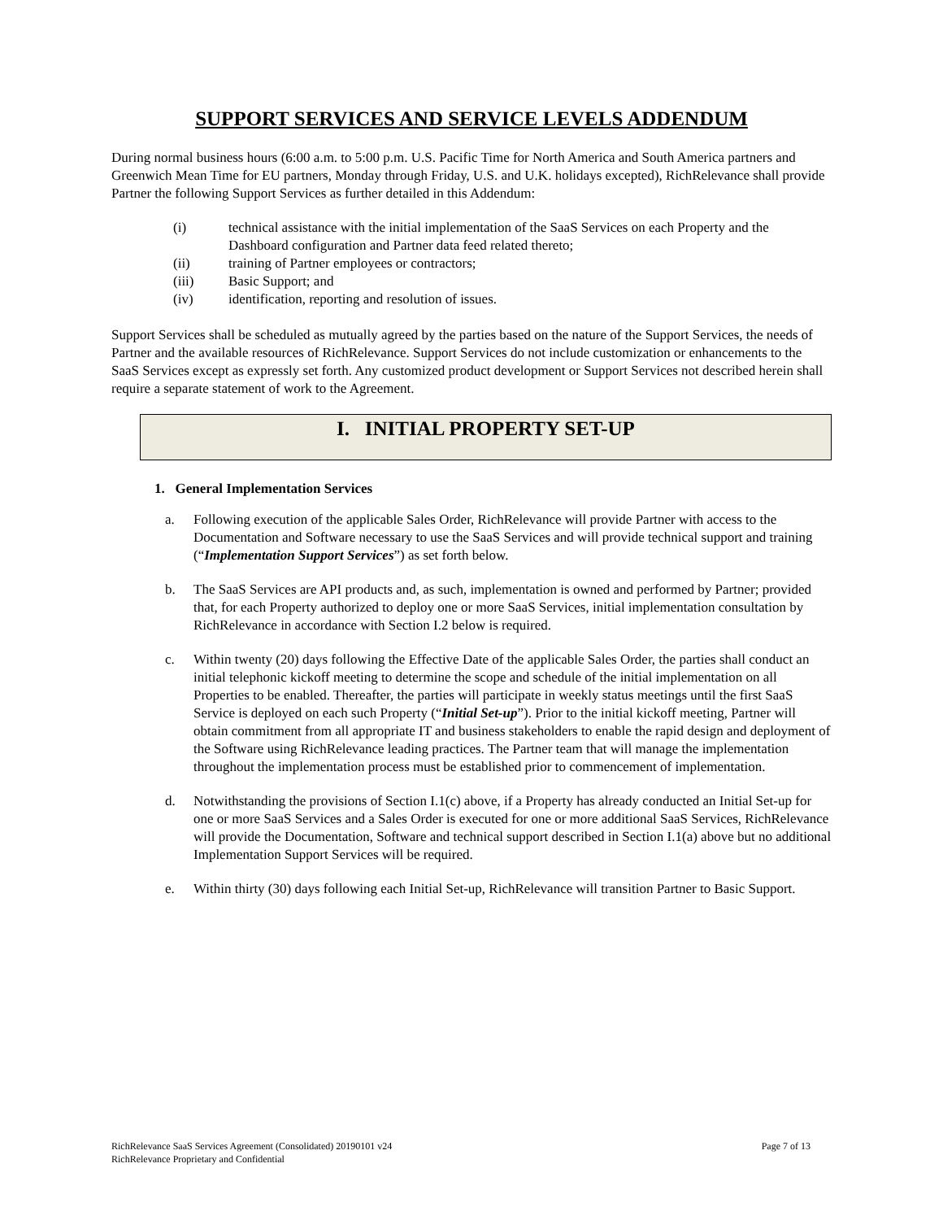SUPPORT SERVICES AND SERVICE LEVELS ADDENDUM
During normal business hours (6:00 a.m. to 5:00 p.m. U.S. Pacific Time for North America and South America partners and Greenwich Mean Time for EU partners, Monday through Friday, U.S. and U.K. holidays excepted), RichRelevance shall provide Partner the following Support Services as further detailed in this Addendum:
(i) technical assistance with the initial implementation of the SaaS Services on each Property and the Dashboard configuration and Partner data feed related thereto;
(ii) training of Partner employees or contractors;
(iii) Basic Support; and
(iv) identification, reporting and resolution of issues.
Support Services shall be scheduled as mutually agreed by the parties based on the nature of the Support Services, the needs of Partner and the available resources of RichRelevance. Support Services do not include customization or enhancements to the SaaS Services except as expressly set forth. Any customized product development or Support Services not described herein shall require a separate statement of work to the Agreement.
I. INITIAL PROPERTY SET-UP
1. General Implementation Services
a. Following execution of the applicable Sales Order, RichRelevance will provide Partner with access to the Documentation and Software necessary to use the SaaS Services and will provide technical support and training (“Implementation Support Services”) as set forth below.
b. The SaaS Services are API products and, as such, implementation is owned and performed by Partner; provided that, for each Property authorized to deploy one or more SaaS Services, initial implementation consultation by RichRelevance in accordance with Section I.2 below is required.
c. Within twenty (20) days following the Effective Date of the applicable Sales Order, the parties shall conduct an initial telephonic kickoff meeting to determine the scope and schedule of the initial implementation on all Properties to be enabled. Thereafter, the parties will participate in weekly status meetings until the first SaaS Service is deployed on each such Property (“Initial Set-up”). Prior to the initial kickoff meeting, Partner will obtain commitment from all appropriate IT and business stakeholders to enable the rapid design and deployment of the Software using RichRelevance leading practices. The Partner team that will manage the implementation throughout the implementation process must be established prior to commencement of implementation.
d. Notwithstanding the provisions of Section I.1(c) above, if a Property has already conducted an Initial Set-up for one or more SaaS Services and a Sales Order is executed for one or more additional SaaS Services, RichRelevance will provide the Documentation, Software and technical support described in Section I.1(a) above but no additional Implementation Support Services will be required.
e. Within thirty (30) days following each Initial Set-up, RichRelevance will transition Partner to Basic Support.
RichRelevance SaaS Services Agreement (Consolidated) 20190101 v24 Page 7 of 13
RichRelevance Proprietary and Confidential